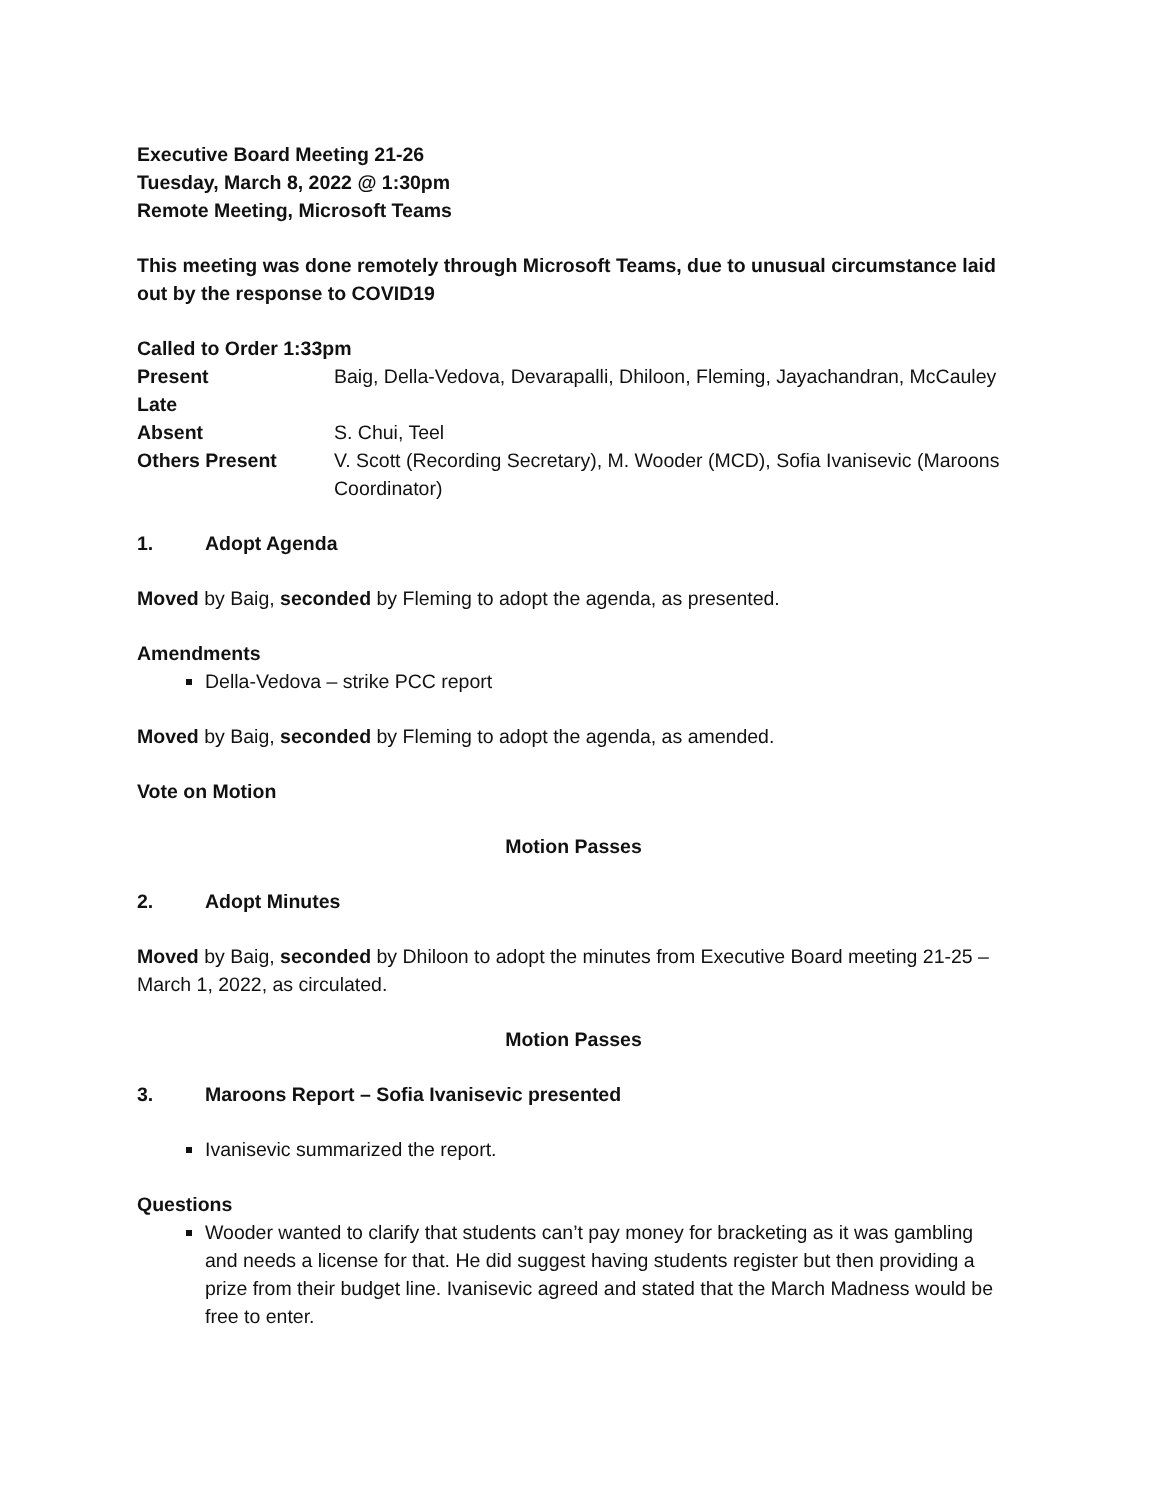Executive Board Meeting 21-26
Tuesday, March 8, 2022 @ 1:30pm
Remote Meeting, Microsoft Teams
This meeting was done remotely through Microsoft Teams, due to unusual circumstance laid out by the response to COVID19
Called to Order 1:33pm
| Present | Baig, Della-Vedova, Devarapalli, Dhiloon, Fleming, Jayachandran, McCauley |
| Late | |
| Absent | S. Chui, Teel |
| Others Present | V. Scott (Recording Secretary), M. Wooder (MCD), Sofia Ivanisevic (Maroons Coordinator) |
1. Adopt Agenda
Moved by Baig, seconded by Fleming to adopt the agenda, as presented.
Amendments
Della-Vedova – strike PCC report
Moved by Baig, seconded by Fleming to adopt the agenda, as amended.
Vote on Motion
Motion Passes
2. Adopt Minutes
Moved by Baig, seconded by Dhiloon to adopt the minutes from Executive Board meeting 21-25 – March 1, 2022, as circulated.
Motion Passes
3. Maroons Report – Sofia Ivanisevic presented
Ivanisevic summarized the report.
Questions
Wooder wanted to clarify that students can’t pay money for bracketing as it was gambling and needs a license for that. He did suggest having students register but then providing a prize from their budget line. Ivanisevic agreed and stated that the March Madness would be free to enter.